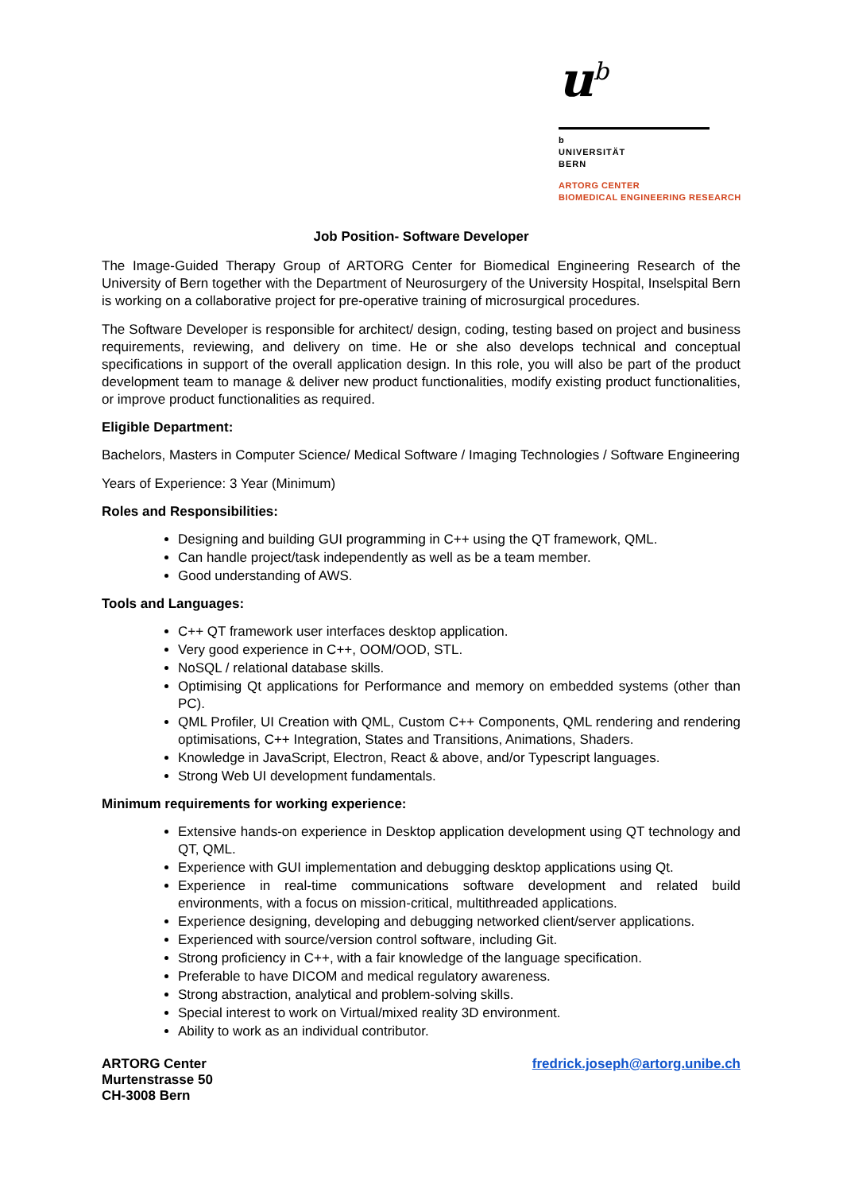u<sup>b</sup>
b
UNIVERSITÄT
BERN
ARTORG CENTER
BIOMEDICAL ENGINEERING RESEARCH
Job Position- Software Developer
The Image-Guided Therapy Group of ARTORG Center for Biomedical Engineering Research of the University of Bern together with the Department of Neurosurgery of the University Hospital, Inselspital Bern is working on a collaborative project for pre-operative training of microsurgical procedures.
The Software Developer is responsible for architect/ design, coding, testing based on project and business requirements, reviewing, and delivery on time. He or she also develops technical and conceptual specifications in support of the overall application design. In this role, you will also be part of the product development team to manage & deliver new product functionalities, modify existing product functionalities, or improve product functionalities as required.
Eligible Department:
Bachelors, Masters in Computer Science/ Medical Software / Imaging Technologies / Software Engineering
Years of Experience: 3 Year (Minimum)
Roles and Responsibilities:
Designing and building GUI programming in C++ using the QT framework, QML.
Can handle project/task independently as well as be a team member.
Good understanding of AWS.
Tools and Languages:
C++ QT framework user interfaces desktop application.
Very good experience in C++, OOM/OOD, STL.
NoSQL / relational database skills.
Optimising Qt applications for Performance and memory on embedded systems (other than PC).
QML Profiler, UI Creation with QML, Custom C++ Components, QML rendering and rendering optimisations, C++ Integration, States and Transitions, Animations, Shaders.
Knowledge in JavaScript, Electron, React & above, and/or Typescript languages.
Strong Web UI development fundamentals.
Minimum requirements for working experience:
Extensive hands-on experience in Desktop application development using QT technology and QT, QML.
Experience with GUI implementation and debugging desktop applications using Qt.
Experience in real-time communications software development and related build environments, with a focus on mission-critical, multithreaded applications.
Experience designing, developing and debugging networked client/server applications.
Experienced with source/version control software, including Git.
Strong proficiency in C++, with a fair knowledge of the language specification.
Preferable to have DICOM and medical regulatory awareness.
Strong abstraction, analytical and problem-solving skills.
Special interest to work on Virtual/mixed reality 3D environment.
Ability to work as an individual contributor.
ARTORG Center
Murtenstrasse 50
CH-3008 Bern
fredrick.joseph@artorg.unibe.ch